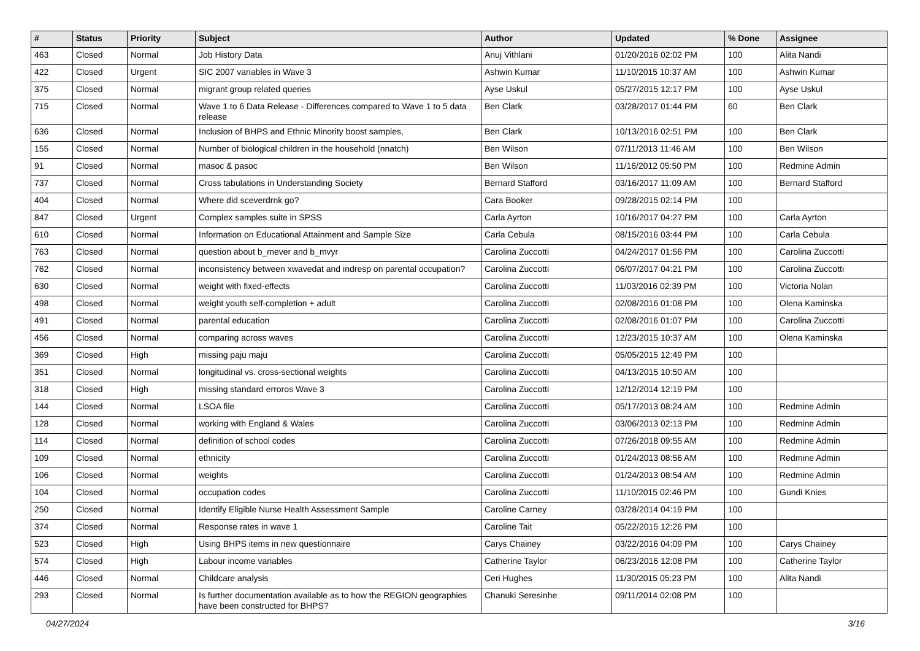| # | Status | Priority | Subject | Author | Updated | % Done | Assignee |
| --- | --- | --- | --- | --- | --- | --- | --- |
| 463 | Closed | Normal | Job History Data | Anuj Vithlani | 01/20/2016 02:02 PM | 100 | Alita Nandi |
| 422 | Closed | Urgent | SIC 2007 variables in Wave 3 | Ashwin Kumar | 11/10/2015 10:37 AM | 100 | Ashwin Kumar |
| 375 | Closed | Normal | migrant group related queries | Ayse Uskul | 05/27/2015 12:17 PM | 100 | Ayse Uskul |
| 715 | Closed | Normal | Wave 1 to 6 Data Release - Differences compared to Wave 1 to 5 data release | Ben Clark | 03/28/2017 01:44 PM | 60 | Ben Clark |
| 636 | Closed | Normal | Inclusion of BHPS and Ethnic Minority boost samples, | Ben Clark | 10/13/2016 02:51 PM | 100 | Ben Clark |
| 155 | Closed | Normal | Number of biological children in the household (nnatch) | Ben Wilson | 07/11/2013 11:46 AM | 100 | Ben Wilson |
| 91 | Closed | Normal | masoc & pasoc | Ben Wilson | 11/16/2012 05:50 PM | 100 | Redmine Admin |
| 737 | Closed | Normal | Cross tabulations in Understanding Society | Bernard Stafford | 03/16/2017 11:09 AM | 100 | Bernard Stafford |
| 404 | Closed | Normal | Where did sceverdrnk go? | Cara Booker | 09/28/2015 02:14 PM | 100 | |
| 847 | Closed | Urgent | Complex samples suite in SPSS | Carla Ayrton | 10/16/2017 04:27 PM | 100 | Carla Ayrton |
| 610 | Closed | Normal | Information on Educational Attainment and Sample Size | Carla Cebula | 08/15/2016 03:44 PM | 100 | Carla Cebula |
| 763 | Closed | Normal | question about b_mever and b_mvyr | Carolina Zuccotti | 04/24/2017 01:56 PM | 100 | Carolina Zuccotti |
| 762 | Closed | Normal | inconsistency between xwavedat and indresp on parental occupation? | Carolina Zuccotti | 06/07/2017 04:21 PM | 100 | Carolina Zuccotti |
| 630 | Closed | Normal | weight with fixed-effects | Carolina Zuccotti | 11/03/2016 02:39 PM | 100 | Victoria Nolan |
| 498 | Closed | Normal | weight youth self-completion + adult | Carolina Zuccotti | 02/08/2016 01:08 PM | 100 | Olena Kaminska |
| 491 | Closed | Normal | parental education | Carolina Zuccotti | 02/08/2016 01:07 PM | 100 | Carolina Zuccotti |
| 456 | Closed | Normal | comparing across waves | Carolina Zuccotti | 12/23/2015 10:37 AM | 100 | Olena Kaminska |
| 369 | Closed | High | missing paju maju | Carolina Zuccotti | 05/05/2015 12:49 PM | 100 | |
| 351 | Closed | Normal | longitudinal vs. cross-sectional weights | Carolina Zuccotti | 04/13/2015 10:50 AM | 100 | |
| 318 | Closed | High | missing standard erroros Wave 3 | Carolina Zuccotti | 12/12/2014 12:19 PM | 100 | |
| 144 | Closed | Normal | LSOA file | Carolina Zuccotti | 05/17/2013 08:24 AM | 100 | Redmine Admin |
| 128 | Closed | Normal | working with England & Wales | Carolina Zuccotti | 03/06/2013 02:13 PM | 100 | Redmine Admin |
| 114 | Closed | Normal | definition of school codes | Carolina Zuccotti | 07/26/2018 09:55 AM | 100 | Redmine Admin |
| 109 | Closed | Normal | ethnicity | Carolina Zuccotti | 01/24/2013 08:56 AM | 100 | Redmine Admin |
| 106 | Closed | Normal | weights | Carolina Zuccotti | 01/24/2013 08:54 AM | 100 | Redmine Admin |
| 104 | Closed | Normal | occupation codes | Carolina Zuccotti | 11/10/2015 02:46 PM | 100 | Gundi Knies |
| 250 | Closed | Normal | Identify Eligible Nurse Health Assessment Sample | Caroline Carney | 03/28/2014 04:19 PM | 100 | |
| 374 | Closed | Normal | Response rates in wave 1 | Caroline Tait | 05/22/2015 12:26 PM | 100 | |
| 523 | Closed | High | Using BHPS items in new questionnaire | Carys Chainey | 03/22/2016 04:09 PM | 100 | Carys Chainey |
| 574 | Closed | High | Labour income variables | Catherine Taylor | 06/23/2016 12:08 PM | 100 | Catherine Taylor |
| 446 | Closed | Normal | Childcare analysis | Ceri Hughes | 11/30/2015 05:23 PM | 100 | Alita Nandi |
| 293 | Closed | Normal | Is further documentation available as to how the REGION geographies have been constructed for BHPS? | Chanuki Seresinhe | 09/11/2014 02:08 PM | 100 | |
04/27/2024 3/16